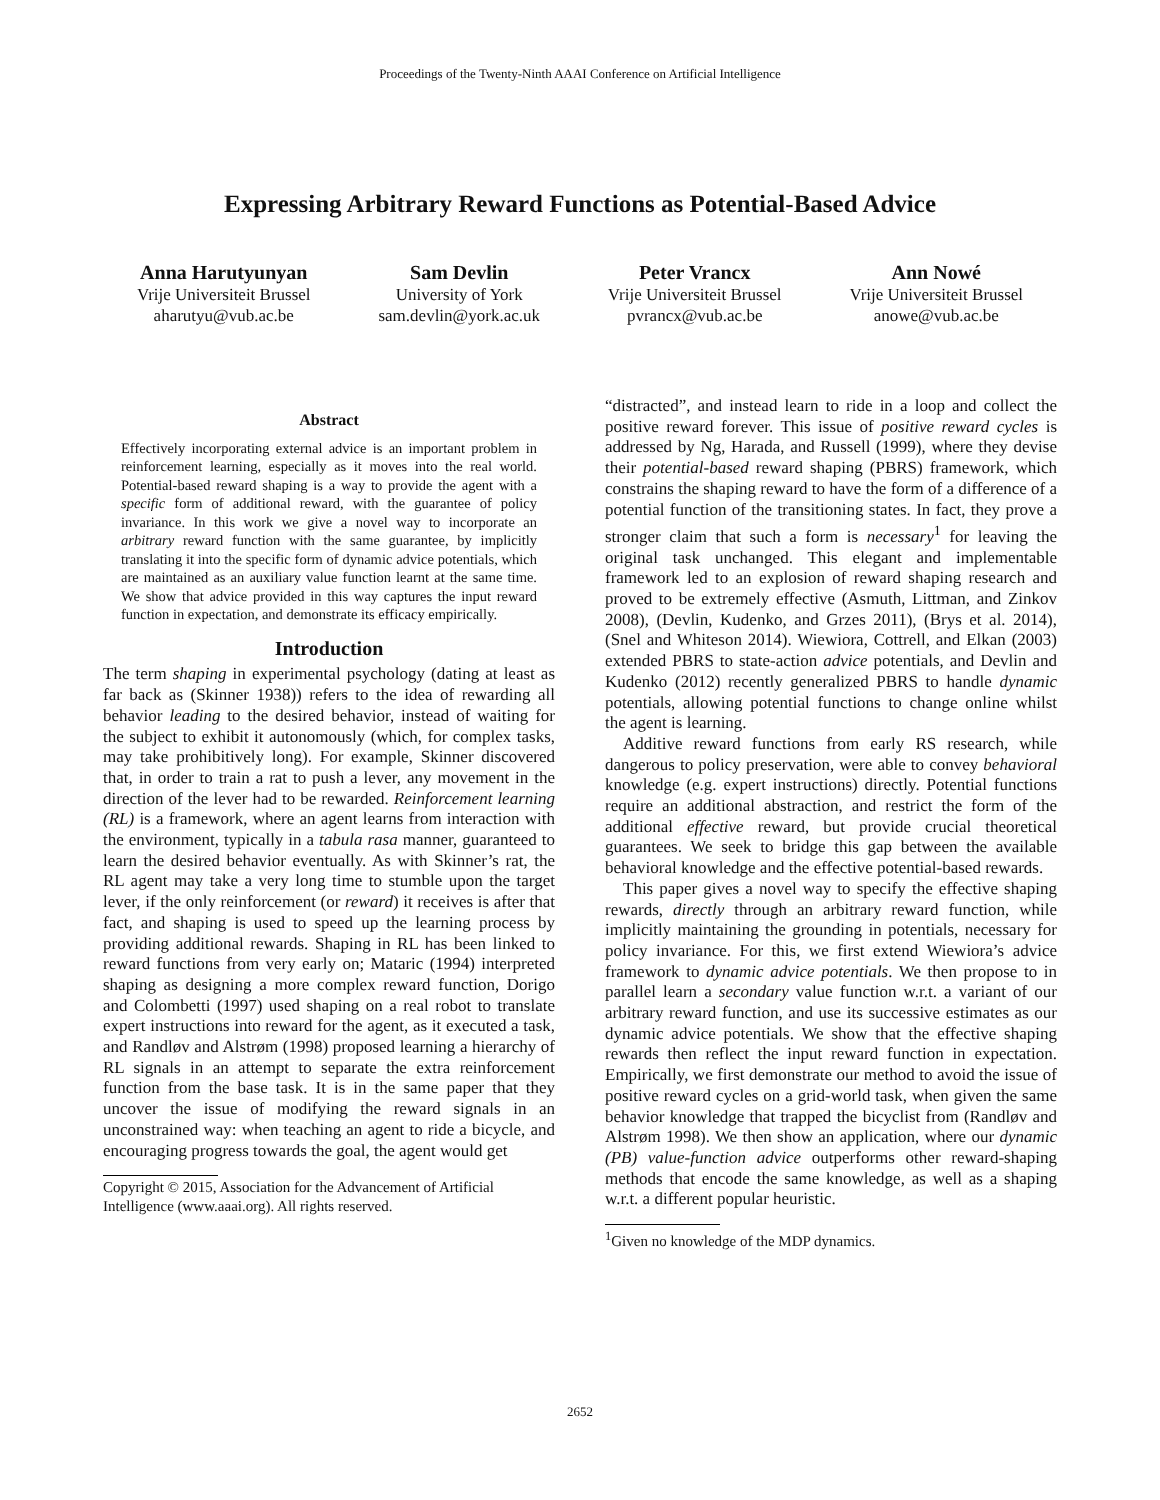Proceedings of the Twenty-Ninth AAAI Conference on Artificial Intelligence
Expressing Arbitrary Reward Functions as Potential-Based Advice
Anna Harutyunyan
Vrije Universiteit Brussel
aharutyu@vub.ac.be
Sam Devlin
University of York
sam.devlin@york.ac.uk
Peter Vrancx
Vrije Universiteit Brussel
pvrancx@vub.ac.be
Ann Nowé
Vrije Universiteit Brussel
anowe@vub.ac.be
Abstract
Effectively incorporating external advice is an important problem in reinforcement learning, especially as it moves into the real world. Potential-based reward shaping is a way to provide the agent with a specific form of additional reward, with the guarantee of policy invariance. In this work we give a novel way to incorporate an arbitrary reward function with the same guarantee, by implicitly translating it into the specific form of dynamic advice potentials, which are maintained as an auxiliary value function learnt at the same time. We show that advice provided in this way captures the input reward function in expectation, and demonstrate its efficacy empirically.
Introduction
The term shaping in experimental psychology (dating at least as far back as (Skinner 1938)) refers to the idea of rewarding all behavior leading to the desired behavior, instead of waiting for the subject to exhibit it autonomously (which, for complex tasks, may take prohibitively long). For example, Skinner discovered that, in order to train a rat to push a lever, any movement in the direction of the lever had to be rewarded. Reinforcement learning (RL) is a framework, where an agent learns from interaction with the environment, typically in a tabula rasa manner, guaranteed to learn the desired behavior eventually. As with Skinner’s rat, the RL agent may take a very long time to stumble upon the target lever, if the only reinforcement (or reward) it receives is after that fact, and shaping is used to speed up the learning process by providing additional rewards. Shaping in RL has been linked to reward functions from very early on; Mataric (1994) interpreted shaping as designing a more complex reward function, Dorigo and Colombetti (1997) used shaping on a real robot to translate expert instructions into reward for the agent, as it executed a task, and Randløv and Alstrøm (1998) proposed learning a hierarchy of RL signals in an attempt to separate the extra reinforcement function from the base task. It is in the same paper that they uncover the issue of modifying the reward signals in an unconstrained way: when teaching an agent to ride a bicycle, and encouraging progress towards the goal, the agent would get
Copyright © 2015, Association for the Advancement of Artificial
Intelligence (www.aaai.org). All rights reserved.
“distracted”, and instead learn to ride in a loop and collect the positive reward forever. This issue of positive reward cycles is addressed by Ng, Harada, and Russell (1999), where they devise their potential-based reward shaping (PBRS) framework, which constrains the shaping reward to have the form of a difference of a potential function of the transitioning states. In fact, they prove a stronger claim that such a form is necessary<sup>1</sup> for leaving the original task unchanged. This elegant and implementable framework led to an explosion of reward shaping research and proved to be extremely effective (Asmuth, Littman, and Zinkov 2008), (Devlin, Kudenko, and Grzes 2011), (Brys et al. 2014), (Snel and Whiteson 2014). Wiewiora, Cottrell, and Elkan (2003) extended PBRS to state-action advice potentials, and Devlin and Kudenko (2012) recently generalized PBRS to handle dynamic potentials, allowing potential functions to change online whilst the agent is learning.
Additive reward functions from early RS research, while dangerous to policy preservation, were able to convey behavioral knowledge (e.g. expert instructions) directly. Potential functions require an additional abstraction, and restrict the form of the additional effective reward, but provide crucial theoretical guarantees. We seek to bridge this gap between the available behavioral knowledge and the effective potential-based rewards.
This paper gives a novel way to specify the effective shaping rewards, directly through an arbitrary reward function, while implicitly maintaining the grounding in potentials, necessary for policy invariance. For this, we first extend Wiewiora’s advice framework to dynamic advice potentials. We then propose to in parallel learn a secondary value function w.r.t. a variant of our arbitrary reward function, and use its successive estimates as our dynamic advice potentials. We show that the effective shaping rewards then reflect the input reward function in expectation. Empirically, we first demonstrate our method to avoid the issue of positive reward cycles on a grid-world task, when given the same behavior knowledge that trapped the bicyclist from (Randløv and Alstrøm 1998). We then show an application, where our dynamic (PB) value-function advice outperforms other reward-shaping methods that encode the same knowledge, as well as a shaping w.r.t. a different popular heuristic.
<sup>1</sup> Given no knowledge of the MDP dynamics.
2652